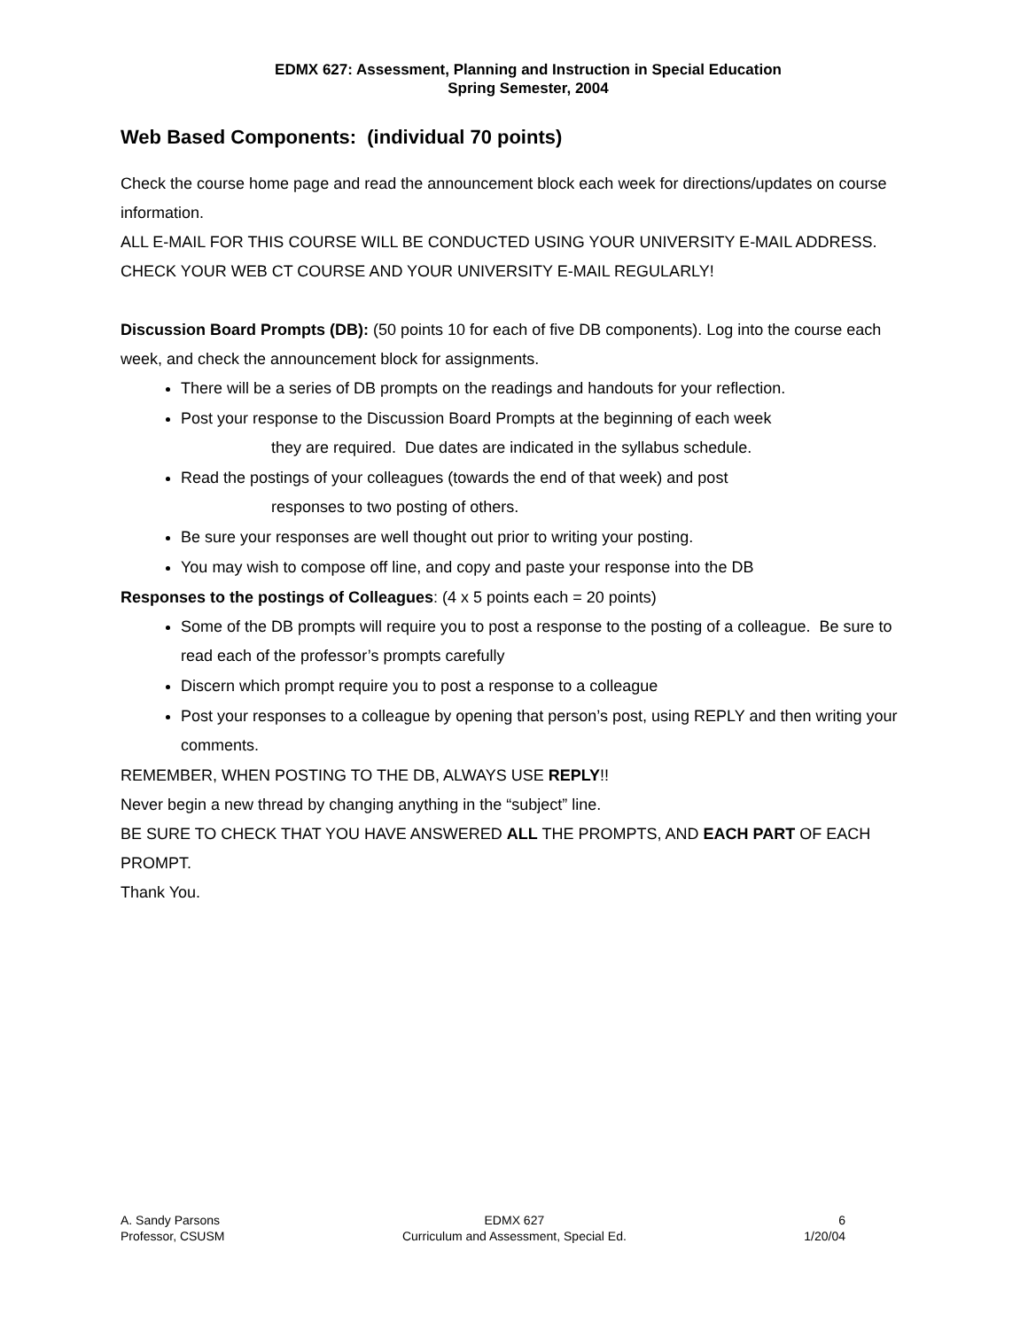EDMX 627: Assessment, Planning and Instruction in Special Education
Spring Semester, 2004
Web Based Components: (individual 70 points)
Check the course home page and read the announcement block each week for directions/updates on course information.
ALL E-MAIL FOR THIS COURSE WILL BE CONDUCTED USING YOUR UNIVERSITY E-MAIL ADDRESS. CHECK YOUR WEB CT COURSE AND YOUR UNIVERSITY E-MAIL REGULARLY!
Discussion Board Prompts (DB): (50 points 10 for each of five DB components). Log into the course each week, and check the announcement block for assignments.
There will be a series of DB prompts on the readings and handouts for your reflection.
Post your response to the Discussion Board Prompts at the beginning of each week
they are required. Due dates are indicated in the syllabus schedule.
Read the postings of your colleagues (towards the end of that week) and post
responses to two posting of others.
Be sure your responses are well thought out prior to writing your posting.
You may wish to compose off line, and copy and paste your response into the DB
Responses to the postings of Colleagues: (4 x 5 points each = 20 points)
Some of the DB prompts will require you to post a response to the posting of a colleague. Be sure to read each of the professor’s prompts carefully
Discern which prompt require you to post a response to a colleague
Post your responses to a colleague by opening that person’s post, using REPLY and then writing your comments.
REMEMBER, WHEN POSTING TO THE DB, ALWAYS USE REPLY!!
Never begin a new thread by changing anything in the “subject” line.
BE SURE TO CHECK THAT YOU HAVE ANSWERED ALL THE PROMPTS, AND EACH PART OF EACH PROMPT.
Thank You.
A. Sandy Parsons
Professor, CSUSM
EDMX 627
Curriculum and Assessment, Special Ed.
6
1/20/04